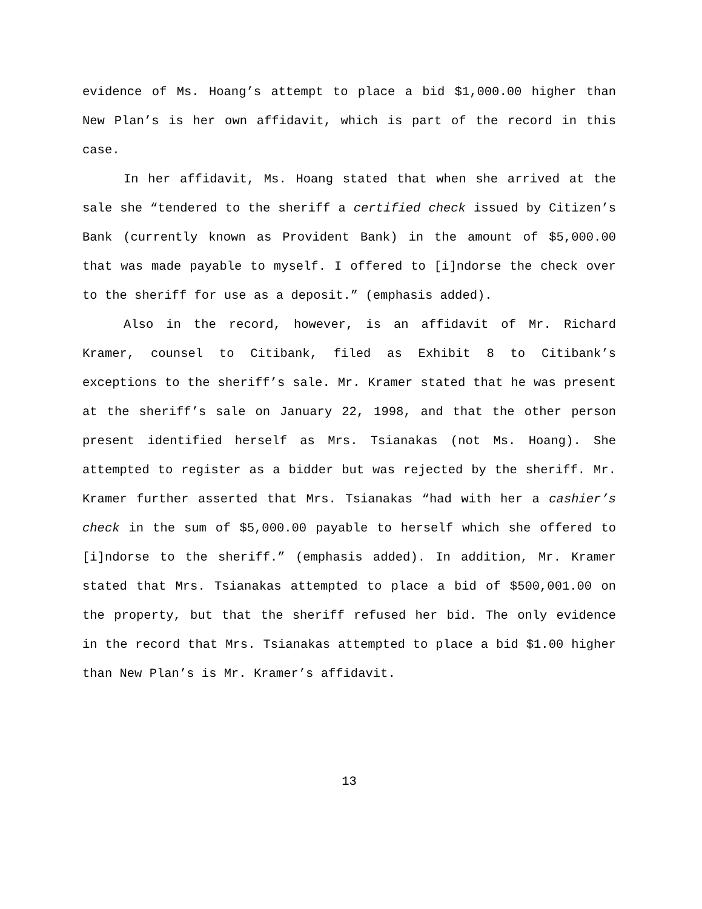evidence of Ms. Hoang’s attempt to place a bid $1,000.00 higher than New Plan’s is her own affidavit, which is part of the record in this case.
In her affidavit, Ms. Hoang stated that when she arrived at the sale she “tendered to the sheriff a certified check issued by Citizen’s Bank (currently known as Provident Bank) in the amount of $5,000.00 that was made payable to myself. I offered to [i]ndorse the check over to the sheriff for use as a deposit.” (emphasis added).
Also in the record, however, is an affidavit of Mr. Richard Kramer, counsel to Citibank, filed as Exhibit 8 to Citibank’s exceptions to the sheriff’s sale. Mr. Kramer stated that he was present at the sheriff’s sale on January 22, 1998, and that the other person present identified herself as Mrs. Tsianakas (not Ms. Hoang). She attempted to register as a bidder but was rejected by the sheriff. Mr. Kramer further asserted that Mrs. Tsianakas “had with her a cashier’s check in the sum of $5,000.00 payable to herself which she offered to [i]ndorse to the sheriff.” (emphasis added). In addition, Mr. Kramer stated that Mrs. Tsianakas attempted to place a bid of $500,001.00 on the property, but that the sheriff refused her bid. The only evidence in the record that Mrs. Tsianakas attempted to place a bid $1.00 higher than New Plan’s is Mr. Kramer’s affidavit.
13